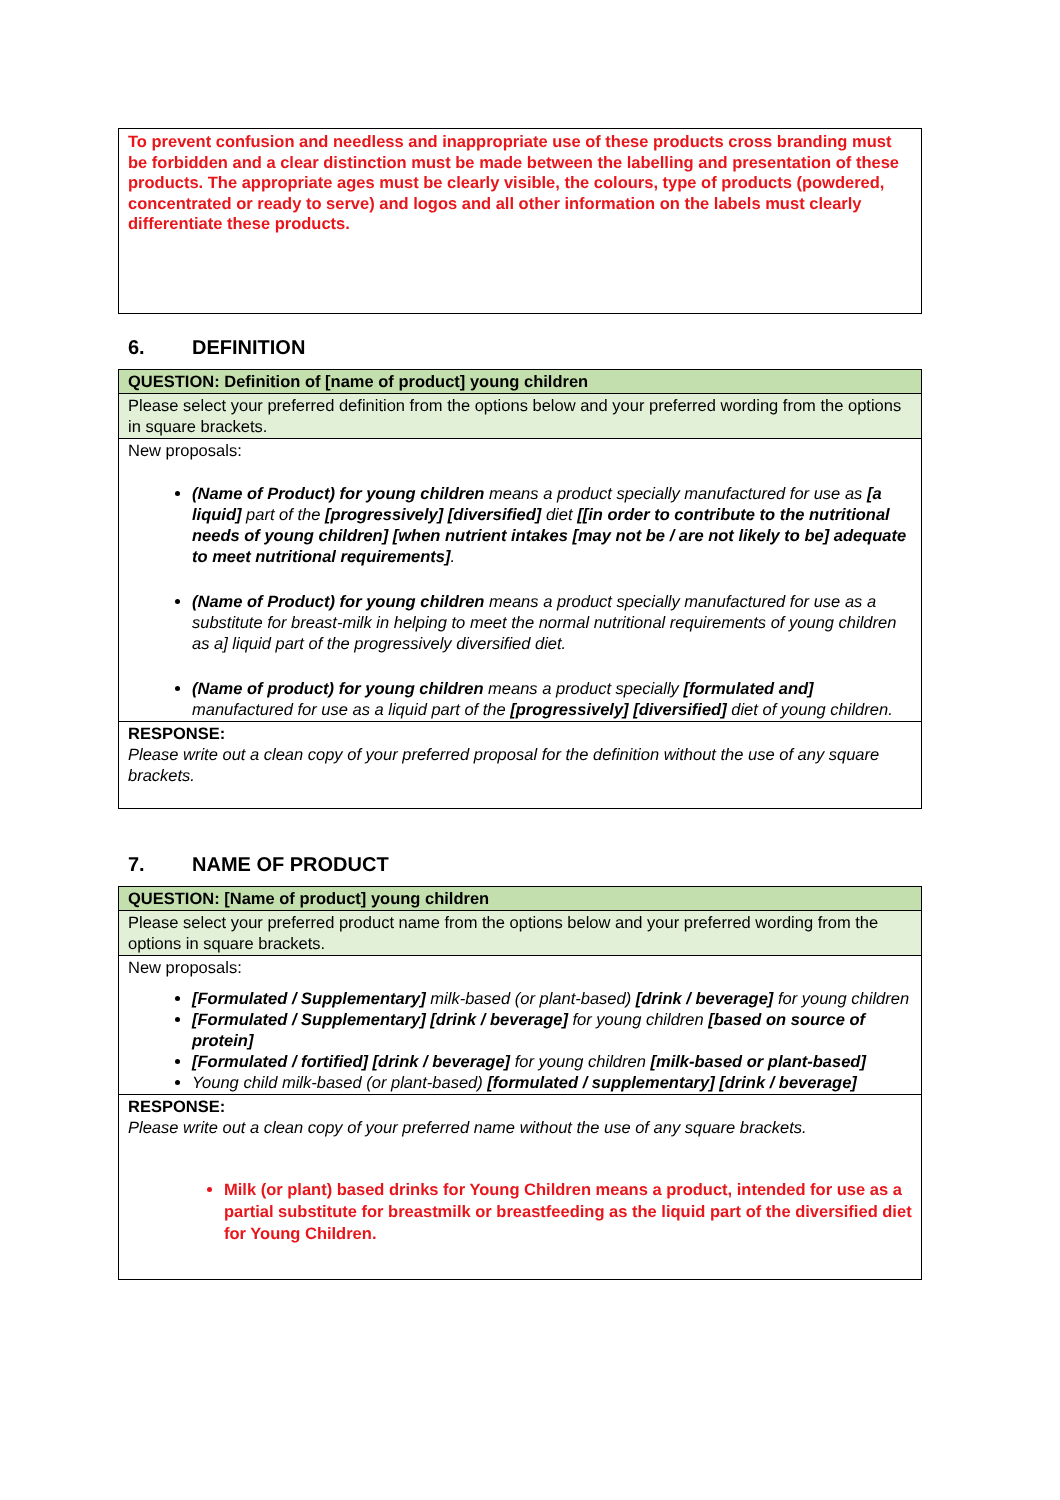To prevent confusion and needless and inappropriate use of these products cross branding must be forbidden and a clear distinction must be made between the labelling and presentation of these products. The appropriate ages must be clearly visible, the colours, type of products (powdered, concentrated or ready to serve) and logos and all other information on the labels must clearly differentiate these products.
6. DEFINITION
| QUESTION: Definition of [name of product] young children |
| Please select your preferred definition from the options below and your preferred wording from the options in square brackets. |
| New proposals: (Name of Product) for young children means a product specially manufactured for use as [a liquid] part of the [progressively] [diversified] diet [[in order to contribute to the nutritional needs of young children] [when nutrient intakes [may not be / are not likely to be] adequate to meet nutritional requirements] . (Name of Product) for young children means a product specially manufactured for use as a substitute for breast-milk in helping to meet the normal nutritional requirements of young children as a] liquid part of the progressively diversified diet. (Name of product) for young children means a product specially [formulated and] manufactured for use as a liquid part of the [progressively] [diversified] diet of young children. |
| RESPONSE: Please write out a clean copy of your preferred proposal for the definition without the use of any square brackets. |
7. NAME OF PRODUCT
| QUESTION: [Name of product] young children |
| Please select your preferred product name from the options below and your preferred wording from the options in square brackets. |
| New proposals: [Formulated / Supplementary] milk-based (or plant-based) [drink / beverage] for young children [Formulated / Supplementary] [drink / beverage] for young children [based on source of protein] [Formulated / fortified] [drink / beverage] for young children [milk-based or plant-based] Young child milk-based (or plant-based) [formulated / supplementary] [drink / beverage] |
| RESPONSE: Please write out a clean copy of your preferred name without the use of any square brackets. Milk (or plant) based drinks for Young Children means a product, intended for use as a partial substitute for breastmilk or breastfeeding as the liquid part of the diversified diet for Young Children. |